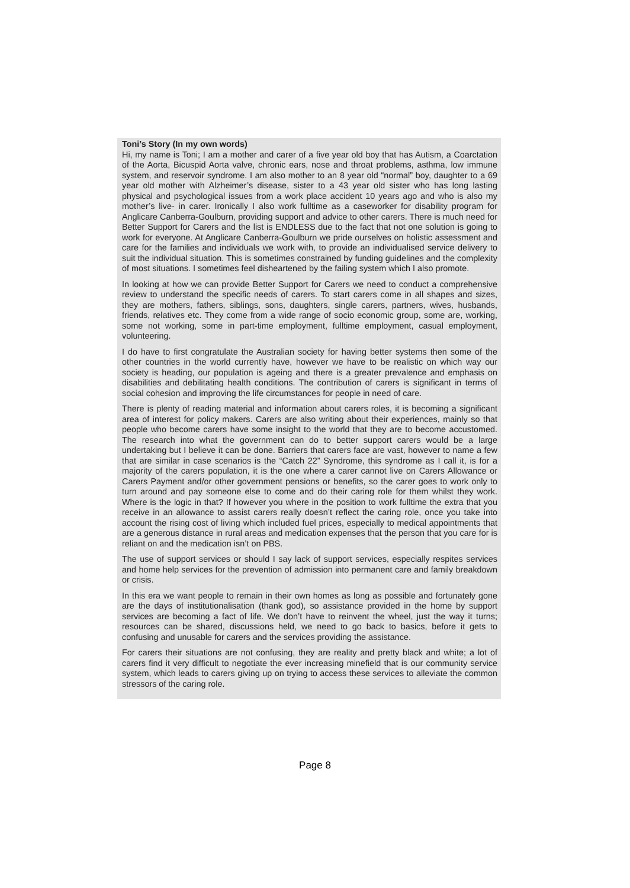Toni’s Story (In my own words)
Hi, my name is Toni; I am a mother and carer of a five year old boy that has Autism, a Coarctation of the Aorta, Bicuspid Aorta valve, chronic ears, nose and throat problems, asthma, low immune system, and reservoir syndrome. I am also mother to an 8 year old “normal” boy, daughter to a 69 year old mother with Alzheimer’s disease, sister to a 43 year old sister who has long lasting physical and psychological issues from a work place accident 10 years ago and who is also my mother’s live- in carer. Ironically I also work fulltime as a caseworker for disability program for Anglicare Canberra-Goulburn, providing support and advice to other carers. There is much need for Better Support for Carers and the list is ENDLESS due to the fact that not one solution is going to work for everyone. At Anglicare Canberra-Goulburn we pride ourselves on holistic assessment and care for the families and individuals we work with, to provide an individualised service delivery to suit the individual situation. This is sometimes constrained by funding guidelines and the complexity of most situations. I sometimes feel disheartened by the failing system which I also promote.
In looking at how we can provide Better Support for Carers we need to conduct a comprehensive review to understand the specific needs of carers. To start carers come in all shapes and sizes, they are mothers, fathers, siblings, sons, daughters, single carers, partners, wives, husbands, friends, relatives etc. They come from a wide range of socio economic group, some are, working, some not working, some in part-time employment, fulltime employment, casual employment, volunteering.
I do have to first congratulate the Australian society for having better systems then some of the other countries in the world currently have, however we have to be realistic on which way our society is heading, our population is ageing and there is a greater prevalence and emphasis on disabilities and debilitating health conditions. The contribution of carers is significant in terms of social cohesion and improving the life circumstances for people in need of care.
There is plenty of reading material and information about carers roles, it is becoming a significant area of interest for policy makers. Carers are also writing about their experiences, mainly so that people who become carers have some insight to the world that they are to become accustomed. The research into what the government can do to better support carers would be a large undertaking but I believe it can be done. Barriers that carers face are vast, however to name a few that are similar in case scenarios is the “Catch 22” Syndrome, this syndrome as I call it, is for a majority of the carers population, it is the one where a carer cannot live on Carers Allowance or Carers Payment and/or other government pensions or benefits, so the carer goes to work only to turn around and pay someone else to come and do their caring role for them whilst they work. Where is the logic in that? If however you where in the position to work fulltime the extra that you receive in an allowance to assist carers really doesn’t reflect the caring role, once you take into account the rising cost of living which included fuel prices, especially to medical appointments that are a generous distance in rural areas and medication expenses that the person that you care for is reliant on and the medication isn’t on PBS.
The use of support services or should I say lack of support services, especially respites services and home help services for the prevention of admission into permanent care and family breakdown or crisis.
In this era we want people to remain in their own homes as long as possible and fortunately gone are the days of institutionalisation (thank god), so assistance provided in the home by support services are becoming a fact of life. We don’t have to reinvent the wheel, just the way it turns; resources can be shared, discussions held, we need to go back to basics, before it gets to confusing and unusable for carers and the services providing the assistance.
For carers their situations are not confusing, they are reality and pretty black and white; a lot of carers find it very difficult to negotiate the ever increasing minefield that is our community service system, which leads to carers giving up on trying to access these services to alleviate the common stressors of the caring role.
Page 8